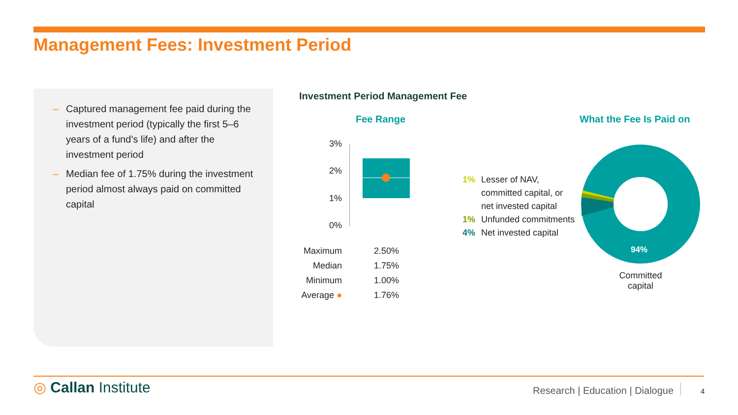Management Fees: Investment Period
– Captured management fee paid during the investment period (typically the first 5–6 years of a fund’s life) and after the investment period
– Median fee of 1.75% during the investment period almost always paid on committed capital
Investment Period Management Fee
Fee Range What the Fee Is Paid on
3%
2%
1%
0%
| Maximum | 2.50% |
| Median | 1.75% |
| Minimum | 1.00% |
| Average ● | 1.76% |
1% Lesser of NAV,
committed capital, or
net invested capital
1% Unfunded commitments
4% Net invested capital
94%
Committed capital
◎ Callan Institute
Research | Education | Dialogue
4